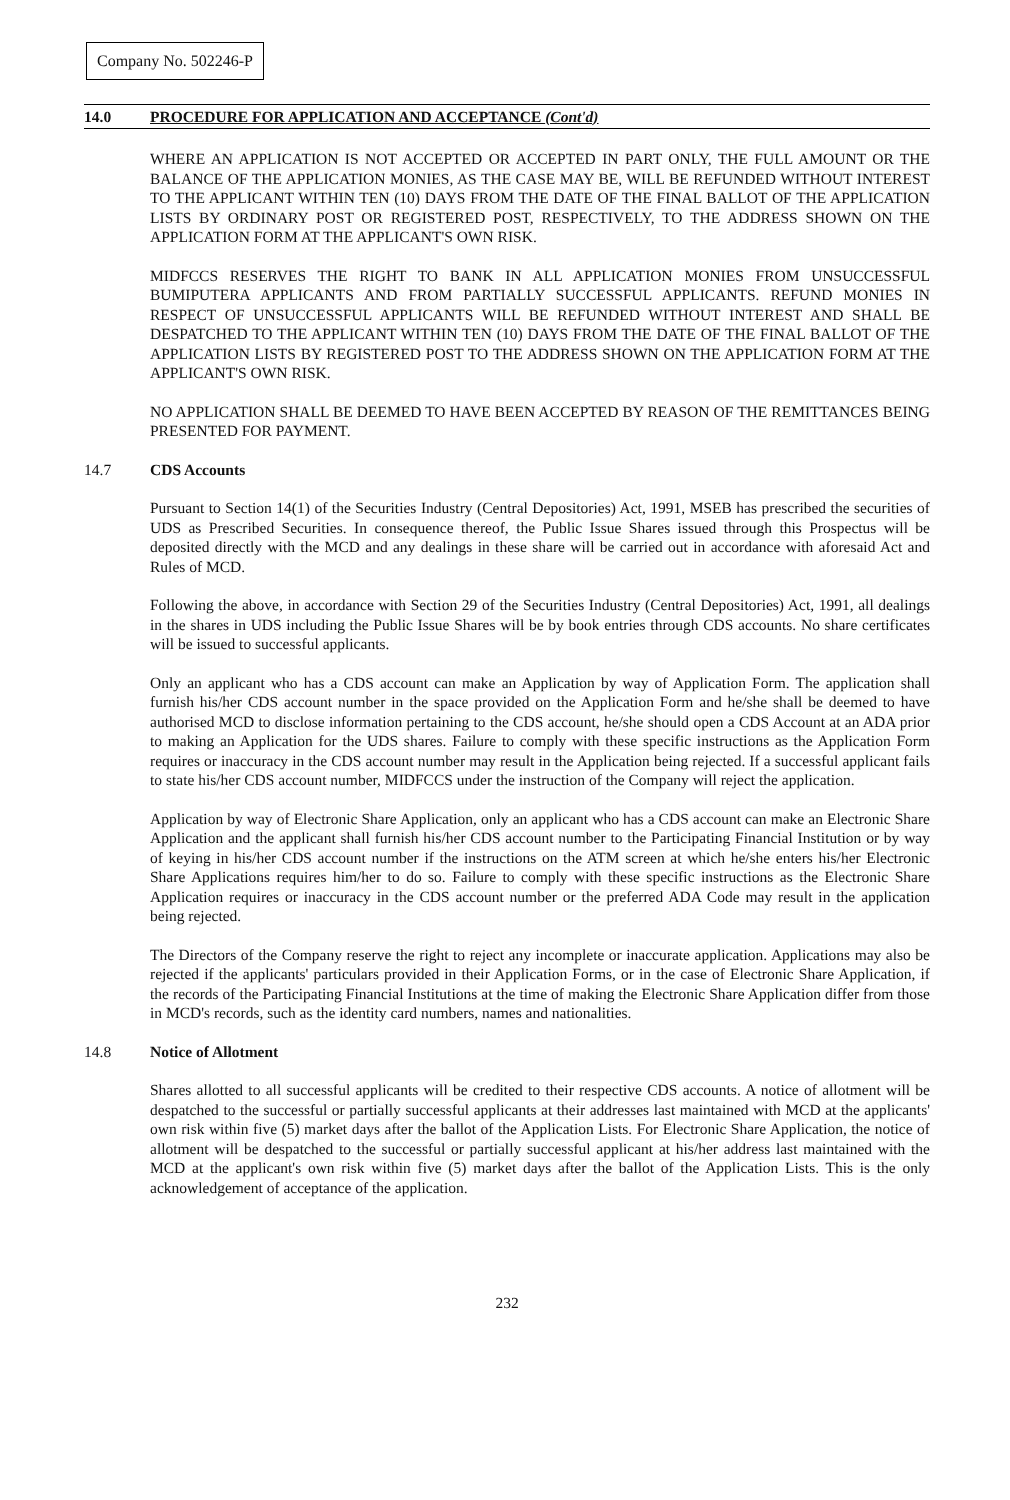Company No. 502246-P
14.0 PROCEDURE FOR APPLICATION AND ACCEPTANCE (Cont'd)
WHERE AN APPLICATION IS NOT ACCEPTED OR ACCEPTED IN PART ONLY, THE FULL AMOUNT OR THE BALANCE OF THE APPLICATION MONIES, AS THE CASE MAY BE, WILL BE REFUNDED WITHOUT INTEREST TO THE APPLICANT WITHIN TEN (10) DAYS FROM THE DATE OF THE FINAL BALLOT OF THE APPLICATION LISTS BY ORDINARY POST OR REGISTERED POST, RESPECTIVELY, TO THE ADDRESS SHOWN ON THE APPLICATION FORM AT THE APPLICANT'S OWN RISK.
MIDFCCS RESERVES THE RIGHT TO BANK IN ALL APPLICATION MONIES FROM UNSUCCESSFUL BUMIPUTERA APPLICANTS AND FROM PARTIALLY SUCCESSFUL APPLICANTS. REFUND MONIES IN RESPECT OF UNSUCCESSFUL APPLICANTS WILL BE REFUNDED WITHOUT INTEREST AND SHALL BE DESPATCHED TO THE APPLICANT WITHIN TEN (10) DAYS FROM THE DATE OF THE FINAL BALLOT OF THE APPLICATION LISTS BY REGISTERED POST TO THE ADDRESS SHOWN ON THE APPLICATION FORM AT THE APPLICANT'S OWN RISK.
NO APPLICATION SHALL BE DEEMED TO HAVE BEEN ACCEPTED BY REASON OF THE REMITTANCES BEING PRESENTED FOR PAYMENT.
14.7 CDS Accounts
Pursuant to Section 14(1) of the Securities Industry (Central Depositories) Act, 1991, MSEB has prescribed the securities of UDS as Prescribed Securities. In consequence thereof, the Public Issue Shares issued through this Prospectus will be deposited directly with the MCD and any dealings in these share will be carried out in accordance with aforesaid Act and Rules of MCD.
Following the above, in accordance with Section 29 of the Securities Industry (Central Depositories) Act, 1991, all dealings in the shares in UDS including the Public Issue Shares will be by book entries through CDS accounts. No share certificates will be issued to successful applicants.
Only an applicant who has a CDS account can make an Application by way of Application Form. The application shall furnish his/her CDS account number in the space provided on the Application Form and he/she shall be deemed to have authorised MCD to disclose information pertaining to the CDS account, he/she should open a CDS Account at an ADA prior to making an Application for the UDS shares. Failure to comply with these specific instructions as the Application Form requires or inaccuracy in the CDS account number may result in the Application being rejected. If a successful applicant fails to state his/her CDS account number, MIDFCCS under the instruction of the Company will reject the application.
Application by way of Electronic Share Application, only an applicant who has a CDS account can make an Electronic Share Application and the applicant shall furnish his/her CDS account number to the Participating Financial Institution or by way of keying in his/her CDS account number if the instructions on the ATM screen at which he/she enters his/her Electronic Share Applications requires him/her to do so. Failure to comply with these specific instructions as the Electronic Share Application requires or inaccuracy in the CDS account number or the preferred ADA Code may result in the application being rejected.
The Directors of the Company reserve the right to reject any incomplete or inaccurate application. Applications may also be rejected if the applicants' particulars provided in their Application Forms, or in the case of Electronic Share Application, if the records of the Participating Financial Institutions at the time of making the Electronic Share Application differ from those in MCD's records, such as the identity card numbers, names and nationalities.
14.8 Notice of Allotment
Shares allotted to all successful applicants will be credited to their respective CDS accounts. A notice of allotment will be despatched to the successful or partially successful applicants at their addresses last maintained with MCD at the applicants' own risk within five (5) market days after the ballot of the Application Lists. For Electronic Share Application, the notice of allotment will be despatched to the successful or partially successful applicant at his/her address last maintained with the MCD at the applicant's own risk within five (5) market days after the ballot of the Application Lists. This is the only acknowledgement of acceptance of the application.
232